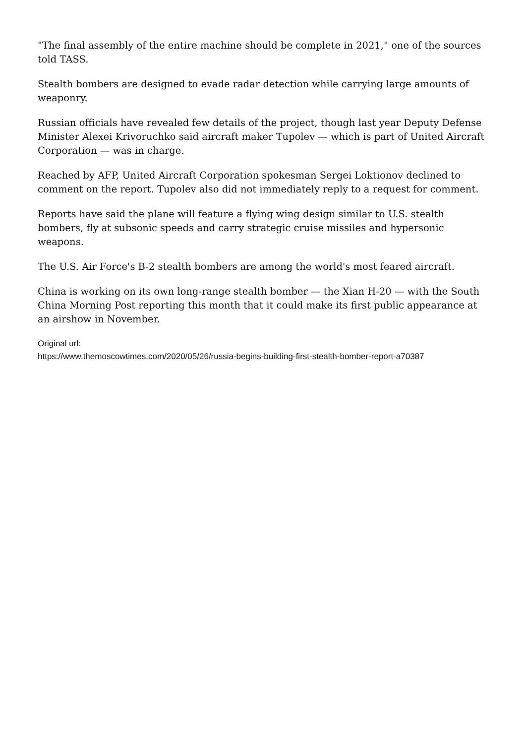"The final assembly of the entire machine should be complete in 2021," one of the sources told TASS.
Stealth bombers are designed to evade radar detection while carrying large amounts of weaponry.
Russian officials have revealed few details of the project, though last year Deputy Defense Minister Alexei Krivoruchko said aircraft maker Tupolev — which is part of United Aircraft Corporation — was in charge.
Reached by AFP, United Aircraft Corporation spokesman Sergei Loktionov declined to comment on the report. Tupolev also did not immediately reply to a request for comment.
Reports have said the plane will feature a flying wing design similar to U.S. stealth bombers, fly at subsonic speeds and carry strategic cruise missiles and hypersonic weapons.
The U.S. Air Force's B-2 stealth bombers are among the world's most feared aircraft.
China is working on its own long-range stealth bomber — the Xian H-20 — with the South China Morning Post reporting this month that it could make its first public appearance at an airshow in November.
Original url:
https://www.themoscowtimes.com/2020/05/26/russia-begins-building-first-stealth-bomber-report-a70387